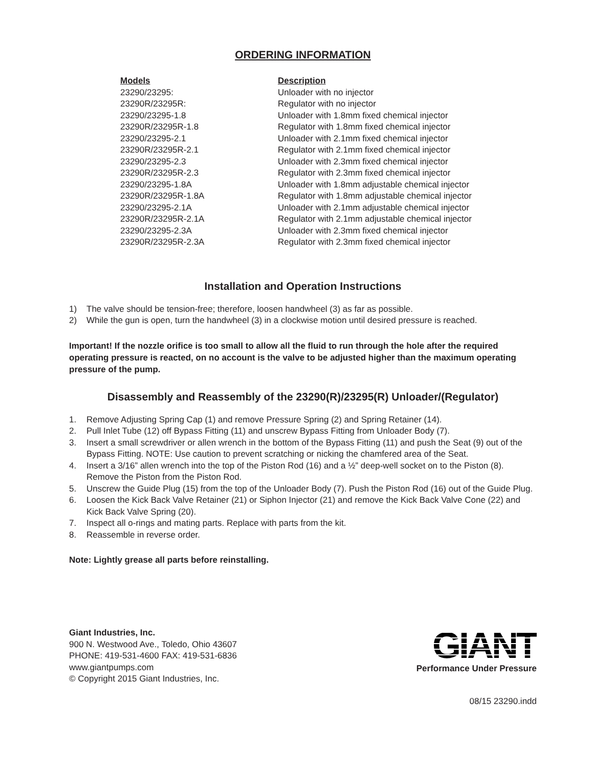ORDERING INFORMATION
| Models | Description |
| --- | --- |
| 23290/23295: | Unloader with no injector |
| 23290R/23295R: | Regulator with no injector |
| 23290/23295-1.8 | Unloader with 1.8mm fixed chemical injector |
| 23290R/23295R-1.8 | Regulator with 1.8mm fixed chemical injector |
| 23290/23295-2.1 | Unloader with 2.1mm fixed chemical injector |
| 23290R/23295R-2.1 | Regulator with 2.1mm fixed chemical injector |
| 23290/23295-2.3 | Unloader with 2.3mm fixed chemical injector |
| 23290R/23295R-2.3 | Regulator with 2.3mm fixed chemical injector |
| 23290/23295-1.8A | Unloader with 1.8mm adjustable chemical injector |
| 23290R/23295R-1.8A | Regulator with 1.8mm adjustable chemical injector |
| 23290/23295-2.1A | Unloader with 2.1mm adjustable chemical injector |
| 23290R/23295R-2.1A | Regulator with 2.1mm adjustable chemical injector |
| 23290/23295-2.3A | Unloader with 2.3mm fixed chemical injector |
| 23290R/23295R-2.3A | Regulator with 2.3mm fixed chemical injector |
Installation and Operation Instructions
1) The valve should be tension-free; therefore, loosen handwheel (3) as far as possible.
2) While the gun is open, turn the handwheel (3) in a clockwise motion until desired pressure is reached.
Important! If the nozzle orifice is too small to allow all the fluid to run through the hole after the required operating pressure is reacted, on no account is the valve to be adjusted higher than the maximum operating pressure of the pump.
Disassembly and Reassembly of the 23290(R)/23295(R) Unloader/(Regulator)
1. Remove Adjusting Spring Cap (1) and remove Pressure Spring (2) and Spring Retainer (14).
2. Pull Inlet Tube (12) off Bypass Fitting (11) and unscrew Bypass Fitting from Unloader Body (7).
3. Insert a small screwdriver or allen wrench in the bottom of the Bypass Fitting (11) and push the Seat (9) out of the Bypass Fitting. NOTE: Use caution to prevent scratching or nicking the chamfered area of the Seat.
4. Insert a 3/16” allen wrench into the top of the Piston Rod (16) and a ½” deep-well socket on to the Piston (8). Remove the Piston from the Piston Rod.
5. Unscrew the Guide Plug (15) from the top of the Unloader Body (7). Push the Piston Rod (16) out of the Guide Plug.
6. Loosen the Kick Back Valve Retainer (21) or Siphon Injector (21) and remove the Kick Back Valve Cone (22) and Kick Back Valve Spring (20).
7. Inspect all o-rings and mating parts. Replace with parts from the kit.
8. Reassemble in reverse order.
Note: Lightly grease all parts before reinstalling.
Giant Industries, Inc.
900 N. Westwood Ave., Toledo, Ohio 43607
PHONE: 419-531-4600 FAX: 419-531-6836
www.giantpumps.com
© Copyright 2015 Giant Industries, Inc.
GIANT
Performance Under Pressure
08/15 23290.indd